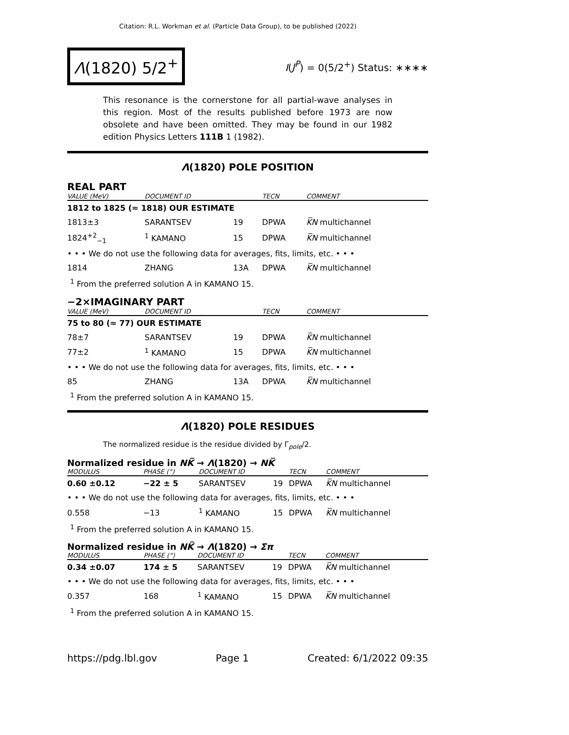Citation: R.L. Workman et al. (Particle Data Group), to be published (2022)
Λ(1820) 5/2<sup>+</sup>
I(J<sup>P</sup>) = 0(5/2<sup>+</sup>) Status: ∗∗∗∗
This resonance is the cornerstone for all partial-wave analyses in this region. Most of the results published before 1973 are now obsolete and have been omitted. They may be found in our 1982 edition Physics Letters 111B 1 (1982).
Λ(1820) POLE POSITION
REAL PART
| VALUE (MeV) | DOCUMENT ID | | TECN | COMMENT |
| --- | --- | --- | --- | --- |
| 1812 to 1825 (≈ 1818) OUR ESTIMATE | | | | |
| 1813±3 | SARANTSEV | 19 | DPWA | K̅N multichannel |
| 1824<sup>+2</sup><sub>−1</sub> | <sup>1</sup> KAMANO | 15 | DPWA | K̅N multichannel |
| • • • We do not use the following data for averages, fits, limits, etc. • • • | | | | |
| 1814 | ZHANG | 13A | DPWA | K̅N multichannel |
<sup>1</sup> From the preferred solution A in KAMANO 15.
−2×IMAGINARY PART
| VALUE (MeV) | DOCUMENT ID | | TECN | COMMENT |
| --- | --- | --- | --- | --- |
| 75 to 80 (≈ 77) OUR ESTIMATE | | | | |
| 78±7 | SARANTSEV | 19 | DPWA | K̅N multichannel |
| 77±2 | <sup>1</sup> KAMANO | 15 | DPWA | K̅N multichannel |
| • • • We do not use the following data for averages, fits, limits, etc. • • • | | | | |
| 85 | ZHANG | 13A | DPWA | K̅N multichannel |
<sup>1</sup> From the preferred solution A in KAMANO 15.
Λ(1820) POLE RESIDUES
The normalized residue is the residue divided by Γ<sub>pole</sub>/2.
Normalized residue in NK̅ → Λ(1820) → NK̅
| MODULUS | PHASE (°) | DOCUMENT ID | | TECN | COMMENT |
| --- | --- | --- | --- | --- | --- |
| 0.60 ±0.12 | −22 ± 5 | SARANTSEV | 19 | DPWA | K̅N multichannel |
| • • • We do not use the following data for averages, fits, limits, etc. • • • | | | | | |
| 0.558 | −13 | <sup>1</sup> KAMANO | 15 | DPWA | K̅N multichannel |
<sup>1</sup> From the preferred solution A in KAMANO 15.
Normalized residue in NK̅ → Λ(1820) → Σπ
| MODULUS | PHASE (°) | DOCUMENT ID | | TECN | COMMENT |
| --- | --- | --- | --- | --- | --- |
| 0.34 ±0.07 | 174 ± 5 | SARANTSEV | 19 | DPWA | K̅N multichannel |
| • • • We do not use the following data for averages, fits, limits, etc. • • • | | | | | |
| 0.357 | 168 | <sup>1</sup> KAMANO | 15 | DPWA | K̅N multichannel |
<sup>1</sup> From the preferred solution A in KAMANO 15.
https://pdg.lbl.gov Page 1 Created: 6/1/2022 09:35